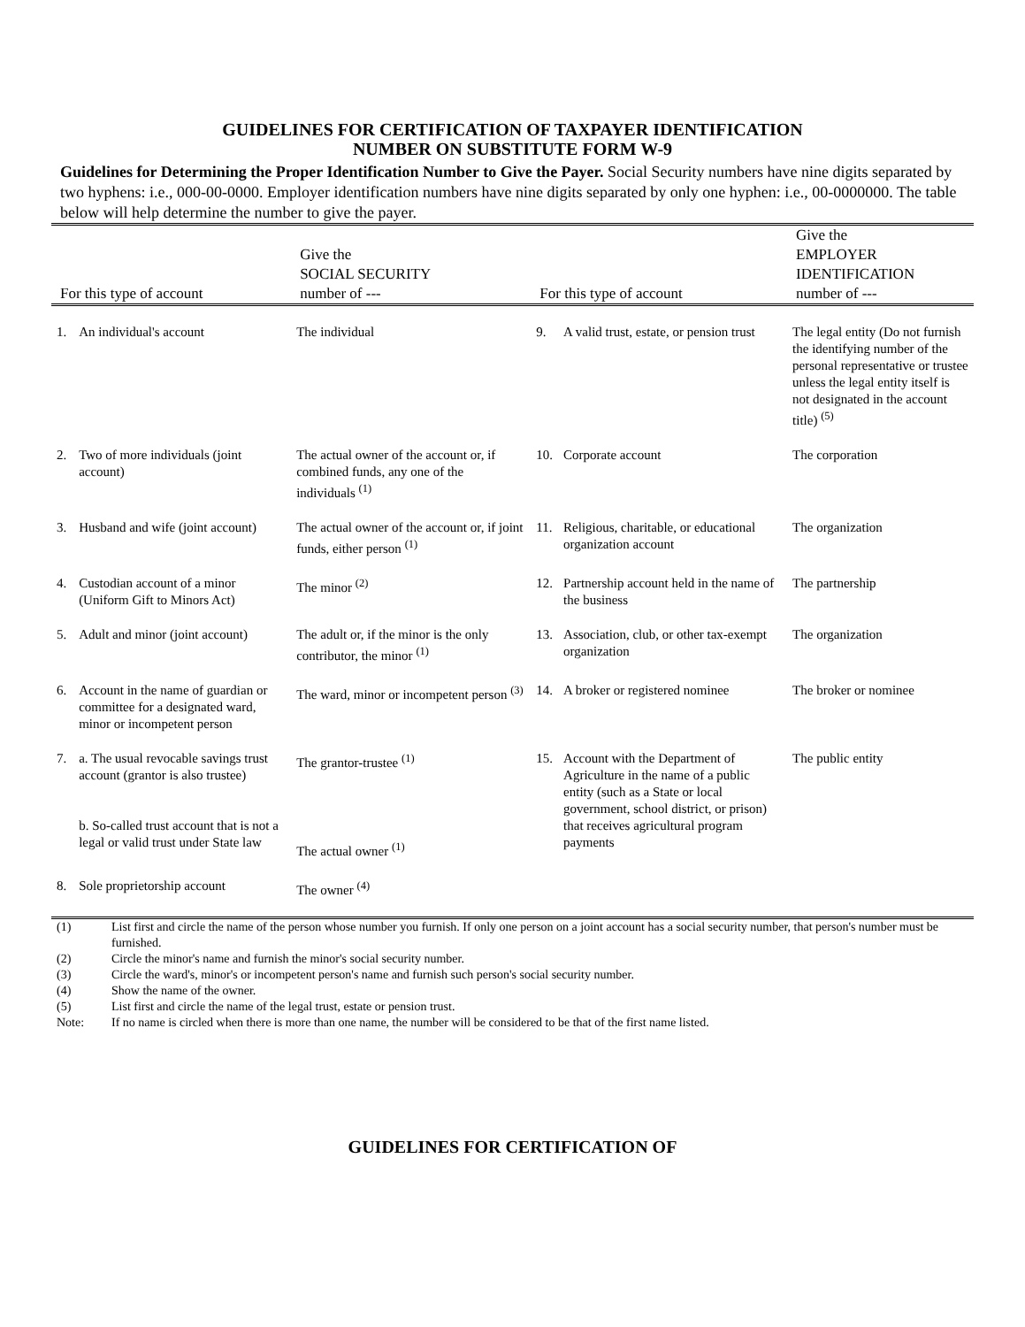GUIDELINES FOR CERTIFICATION OF TAXPAYER IDENTIFICATION
NUMBER ON SUBSTITUTE FORM W-9
Guidelines for Determining the Proper Identification Number to Give the Payer. Social Security numbers have nine digits separated by two hyphens: i.e., 000-00-0000. Employer identification numbers have nine digits separated by only one hyphen: i.e., 00-0000000. The table below will help determine the number to give the payer.
| For this type of account | | Give the SOCIAL SECURITY number of --- | For this type of account | | Give the EMPLOYER IDENTIFICATION number of --- |
| --- | --- | --- | --- | --- | --- |
| 1. | An individual's account | The individual | 9. | A valid trust, estate, or pension trust | The legal entity (Do not furnish the identifying number of the personal representative or trustee unless the legal entity itself is not designated in the account title) <sup>(5)</sup> |
| 2. | Two of more individuals (joint account) | The actual owner of the account or, if combined funds, any one of the individuals <sup>(1)</sup> | 10. | Corporate account | The corporation |
| 3. | Husband and wife (joint account) | The actual owner of the account or, if joint funds, either person <sup>(1)</sup> | 11. | Religious, charitable, or educational organization account | The organization |
| 4. | Custodian account of a minor (Uniform Gift to Minors Act) | The minor <sup>(2)</sup> | 12. | Partnership account held in the name of the business | The partnership |
| 5. | Adult and minor (joint account) | The adult or, if the minor is the only contributor, the minor <sup>(1)</sup> | 13. | Association, club, or other tax-exempt organization | The organization |
| 6. | Account in the name of guardian or committee for a designated ward, minor or incompetent person | The ward, minor or incompetent person <sup>(3)</sup> | 14. | A broker or registered nominee | The broker or nominee |
| 7. | a. The usual revocable savings trust account (grantor is also trustee) b. So-called trust account that is not a legal or valid trust under State law | The grantor-trustee <sup>(1)</sup> The actual owner <sup>(1)</sup> | 15. | Account with the Department of Agriculture in the name of a public entity (such as a State or local government, school district, or prison) that receives agricultural program payments | The public entity |
| 8. | Sole proprietorship account | The owner <sup>(4)</sup> | | | |
| (1) | List first and circle the name of the person whose number you furnish. If only one person on a joint account has a social security number, that person's number must be furnished. |
| (2) | Circle the minor's name and furnish the minor's social security number. |
| (3) | Circle the ward's, minor's or incompetent person's name and furnish such person's social security number. |
| (4) | Show the name of the owner. |
| (5) | List first and circle the name of the legal trust, estate or pension trust. |
| Note: | If no name is circled when there is more than one name, the number will be considered to be that of the first name listed. |
GUIDELINES FOR CERTIFICATION OF